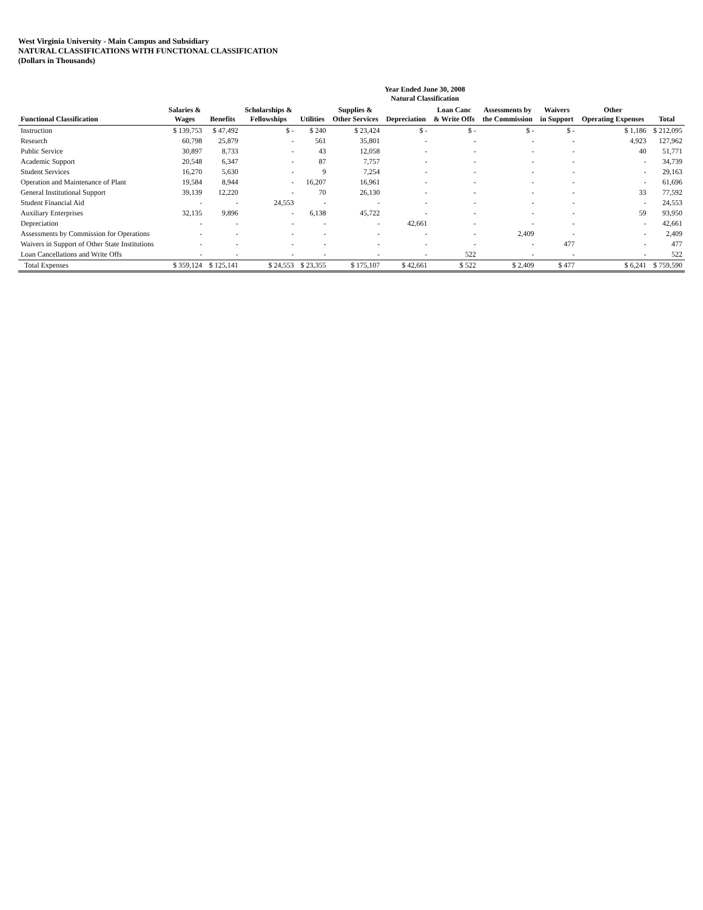West Virginia University - Main Campus and Subsidiary
NATURAL CLASSIFICATIONS WITH FUNCTIONAL CLASSIFICATION
(Dollars in Thousands)
| | Year Ended June 30, 2008 Natural Classification | | | | | | | | | | |
| --- | --- | --- | --- | --- | --- | --- | --- | --- | --- | --- | --- |
| Functional Classification | Salaries & Wages | Benefits | Scholarships & Fellowships | Utilities | Supplies & Other Services | Depreciation | Loan Canc & Write Offs | Assessments by the Commission | Waivers in Support | Other Operating Expenses | Total |
| Instruction | $ 139,753 | $ 47,492 | $ - | $ 240 | $ 23,424 | $ - | $ - | $ - | $ - | $ 1,186 | $ 212,095 |
| Research | 60,798 | 25,879 | - | 561 | 35,801 | - | - | - | - | 4,923 | 127,962 |
| Public Service | 30,897 | 8,733 | - | 43 | 12,058 | - | - | - | - | 40 | 51,771 |
| Academic Support | 20,548 | 6,347 | - | 87 | 7,757 | - | - | - | - | - | 34,739 |
| Student Services | 16,270 | 5,630 | - | 9 | 7,254 | - | - | - | - | - | 29,163 |
| Operation and Maintenance of Plant | 19,584 | 8,944 | - | 16,207 | 16,961 | - | - | - | - | - | 61,696 |
| General Institutional Support | 39,139 | 12,220 | - | 70 | 26,130 | - | - | - | - | 33 | 77,592 |
| Student Financial Aid | - | - | 24,553 | - | - | - | - | - | - | - | 24,553 |
| Auxiliary Enterprises | 32,135 | 9,896 | - | 6,138 | 45,722 | - | - | - | - | 59 | 93,950 |
| Depreciation | - | - | - | - | - | 42,661 | - | - | - | - | 42,661 |
| Assessments by Commission for Operations | - | - | - | - | - | - | - | 2,409 | - | - | 2,409 |
| Waivers in Support of Other State Institutions | - | - | - | - | - | - | - | - | 477 | - | 477 |
| Loan Cancellations and Write Offs | - | - | - | - | - | - | 522 | - | - | - | 522 |
| Total Expenses | $ 359,124 | $ 125,141 | $ 24,553 | $ 23,355 | $ 175,107 | $ 42,661 | $ 522 | $ 2,409 | $ 477 | $ 6,241 | $ 759,590 |